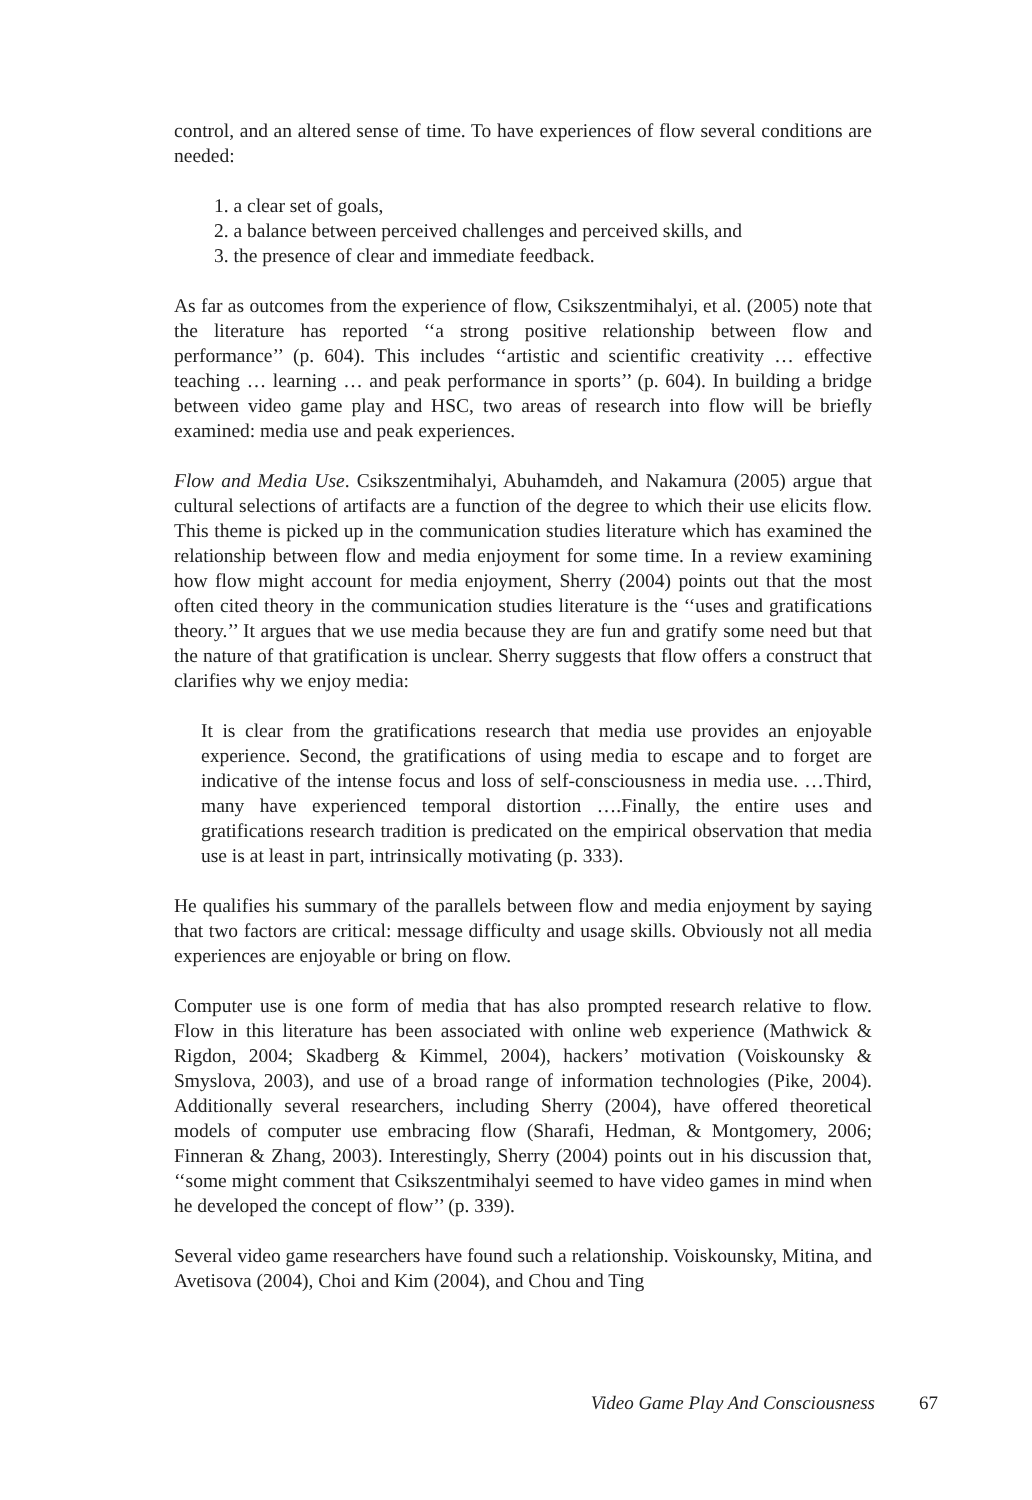control, and an altered sense of time. To have experiences of flow several conditions are needed:
1. a clear set of goals,
2. a balance between perceived challenges and perceived skills, and
3. the presence of clear and immediate feedback.
As far as outcomes from the experience of flow, Csikszentmihalyi, et al. (2005) note that the literature has reported ‘‘a strong positive relationship between flow and performance’’ (p. 604). This includes ‘‘artistic and scientific creativity … effective teaching … learning … and peak performance in sports’’ (p. 604). In building a bridge between video game play and HSC, two areas of research into flow will be briefly examined: media use and peak experiences.
Flow and Media Use. Csikszentmihalyi, Abuhamdeh, and Nakamura (2005) argue that cultural selections of artifacts are a function of the degree to which their use elicits flow. This theme is picked up in the communication studies literature which has examined the relationship between flow and media enjoyment for some time. In a review examining how flow might account for media enjoyment, Sherry (2004) points out that the most often cited theory in the communication studies literature is the ‘‘uses and gratifications theory.’’ It argues that we use media because they are fun and gratify some need but that the nature of that gratification is unclear. Sherry suggests that flow offers a construct that clarifies why we enjoy media:
It is clear from the gratifications research that media use provides an enjoyable experience. Second, the gratifications of using media to escape and to forget are indicative of the intense focus and loss of self-consciousness in media use. …Third, many have experienced temporal distortion ….Finally, the entire uses and gratifications research tradition is predicated on the empirical observation that media use is at least in part, intrinsically motivating (p. 333).
He qualifies his summary of the parallels between flow and media enjoyment by saying that two factors are critical: message difficulty and usage skills. Obviously not all media experiences are enjoyable or bring on flow.
Computer use is one form of media that has also prompted research relative to flow. Flow in this literature has been associated with online web experience (Mathwick & Rigdon, 2004; Skadberg & Kimmel, 2004), hackers’ motivation (Voiskounsky & Smyslova, 2003), and use of a broad range of information technologies (Pike, 2004). Additionally several researchers, including Sherry (2004), have offered theoretical models of computer use embracing flow (Sharafi, Hedman, & Montgomery, 2006; Finneran & Zhang, 2003). Interestingly, Sherry (2004) points out in his discussion that, ‘‘some might comment that Csikszentmihalyi seemed to have video games in mind when he developed the concept of flow’’ (p. 339).
Several video game researchers have found such a relationship. Voiskounsky, Mitina, and Avetisova (2004), Choi and Kim (2004), and Chou and Ting
Video Game Play And Consciousness 67